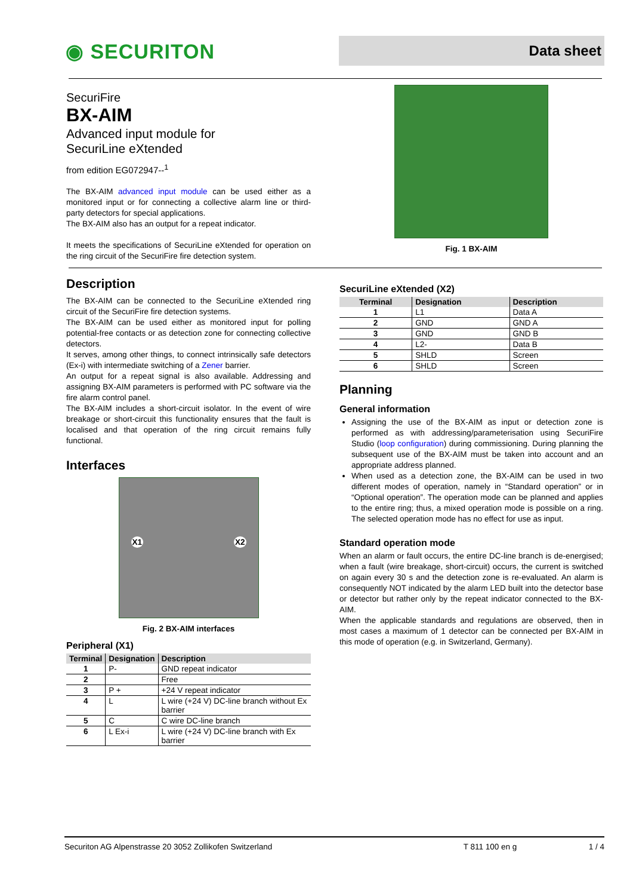◉ SECURITON
Data sheet
SecuriFire
BX-AIM
Advanced input module for
SecuriLine eXtended
from edition EG072947--<sup>1</sup>
The BX-AIM advanced input module can be used either as a monitored input or for connecting a collective alarm line or third-party detectors for special applications.
The BX-AIM also has an output for a repeat indicator.
It meets the specifications of SecuriLine eXtended for operation on the ring circuit of the SecuriFire fire detection system.
Fig. 1 BX-AIM
Description
The BX-AIM can be connected to the SecuriLine eXtended ring circuit of the SecuriFire fire detection systems.
The BX-AIM can be used either as monitored input for polling potential-free contacts or as detection zone for connecting collective detectors.
It serves, among other things, to connect intrinsically safe detectors (Ex-i) with intermediate switching of a Zener barrier.
An output for a repeat signal is also available. Addressing and assigning BX-AIM parameters is performed with PC software via the fire alarm control panel.
The BX-AIM includes a short-circuit isolator. In the event of wire breakage or short-circuit this functionality ensures that the fault is localised and that operation of the ring circuit remains fully functional.
Interfaces
X1 X2
Fig. 2 BX-AIM interfaces
Peripheral (X1)
| Terminal | Designation | Description |
| --- | --- | --- |
| 1 | P- | GND repeat indicator |
| 2 | | Free |
| 3 | P + | +24 V repeat indicator |
| 4 | L | L wire (+24 V) DC-line branch without Ex barrier |
| 5 | C | C wire DC-line branch |
| 6 | L Ex-i | L wire (+24 V) DC-line branch with Ex barrier |
SecuriLine eXtended (X2)
| Terminal | Designation | Description |
| --- | --- | --- |
| 1 | L1 | Data A |
| 2 | GND | GND A |
| 3 | GND | GND B |
| 4 | L2- | Data B |
| 5 | SHLD | Screen |
| 6 | SHLD | Screen |
Planning
General information
Assigning the use of the BX-AIM as input or detection zone is performed as with addressing/parameterisation using SecuriFire Studio (loop configuration) during commissioning. During planning the subsequent use of the BX-AIM must be taken into account and an appropriate address planned.
When used as a detection zone, the BX-AIM can be used in two different modes of operation, namely in “Standard operation” or in “Optional operation”. The operation mode can be planned and applies to the entire ring; thus, a mixed operation mode is possible on a ring. The selected operation mode has no effect for use as input.
Standard operation mode
When an alarm or fault occurs, the entire DC-line branch is de-energised; when a fault (wire breakage, short-circuit) occurs, the current is switched on again every 30 s and the detection zone is re-evaluated. An alarm is consequently NOT indicated by the alarm LED built into the detector base or detector but rather only by the repeat indicator connected to the BX-AIM.
When the applicable standards and regulations are observed, then in most cases a maximum of 1 detector can be connected per BX-AIM in this mode of operation (e.g. in Switzerland, Germany).
Securiton AG Alpenstrasse 20 3052 Zollikofen Switzerland T 811 100 en g 1 / 4